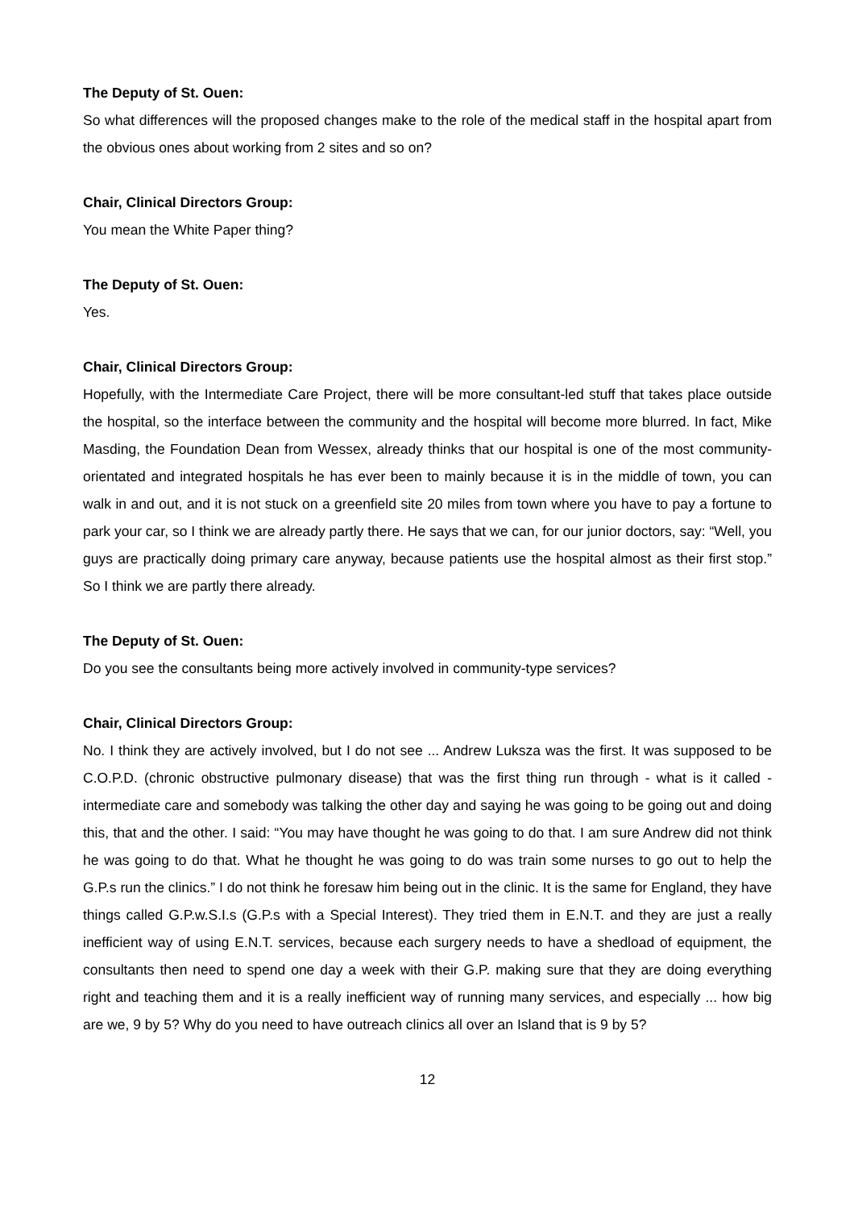The Deputy of St. Ouen:
So what differences will the proposed changes make to the role of the medical staff in the hospital apart from the obvious ones about working from 2 sites and so on?
Chair, Clinical Directors Group:
You mean the White Paper thing?
The Deputy of St. Ouen:
Yes.
Chair, Clinical Directors Group:
Hopefully, with the Intermediate Care Project, there will be more consultant-led stuff that takes place outside the hospital, so the interface between the community and the hospital will become more blurred. In fact, Mike Masding, the Foundation Dean from Wessex, already thinks that our hospital is one of the most community-orientated and integrated hospitals he has ever been to mainly because it is in the middle of town, you can walk in and out, and it is not stuck on a greenfield site 20 miles from town where you have to pay a fortune to park your car, so I think we are already partly there. He says that we can, for our junior doctors, say: “Well, you guys are practically doing primary care anyway, because patients use the hospital almost as their first stop.” So I think we are partly there already.
The Deputy of St. Ouen:
Do you see the consultants being more actively involved in community-type services?
Chair, Clinical Directors Group:
No. I think they are actively involved, but I do not see ... Andrew Luksza was the first. It was supposed to be C.O.P.D. (chronic obstructive pulmonary disease) that was the first thing run through - what is it called - intermediate care and somebody was talking the other day and saying he was going to be going out and doing this, that and the other. I said: “You may have thought he was going to do that. I am sure Andrew did not think he was going to do that. What he thought he was going to do was train some nurses to go out to help the G.P.s run the clinics.” I do not think he foresaw him being out in the clinic. It is the same for England, they have things called G.P.w.S.I.s (G.P.s with a Special Interest). They tried them in E.N.T. and they are just a really inefficient way of using E.N.T. services, because each surgery needs to have a shedload of equipment, the consultants then need to spend one day a week with their G.P. making sure that they are doing everything right and teaching them and it is a really inefficient way of running many services, and especially ... how big are we, 9 by 5? Why do you need to have outreach clinics all over an Island that is 9 by 5?
12